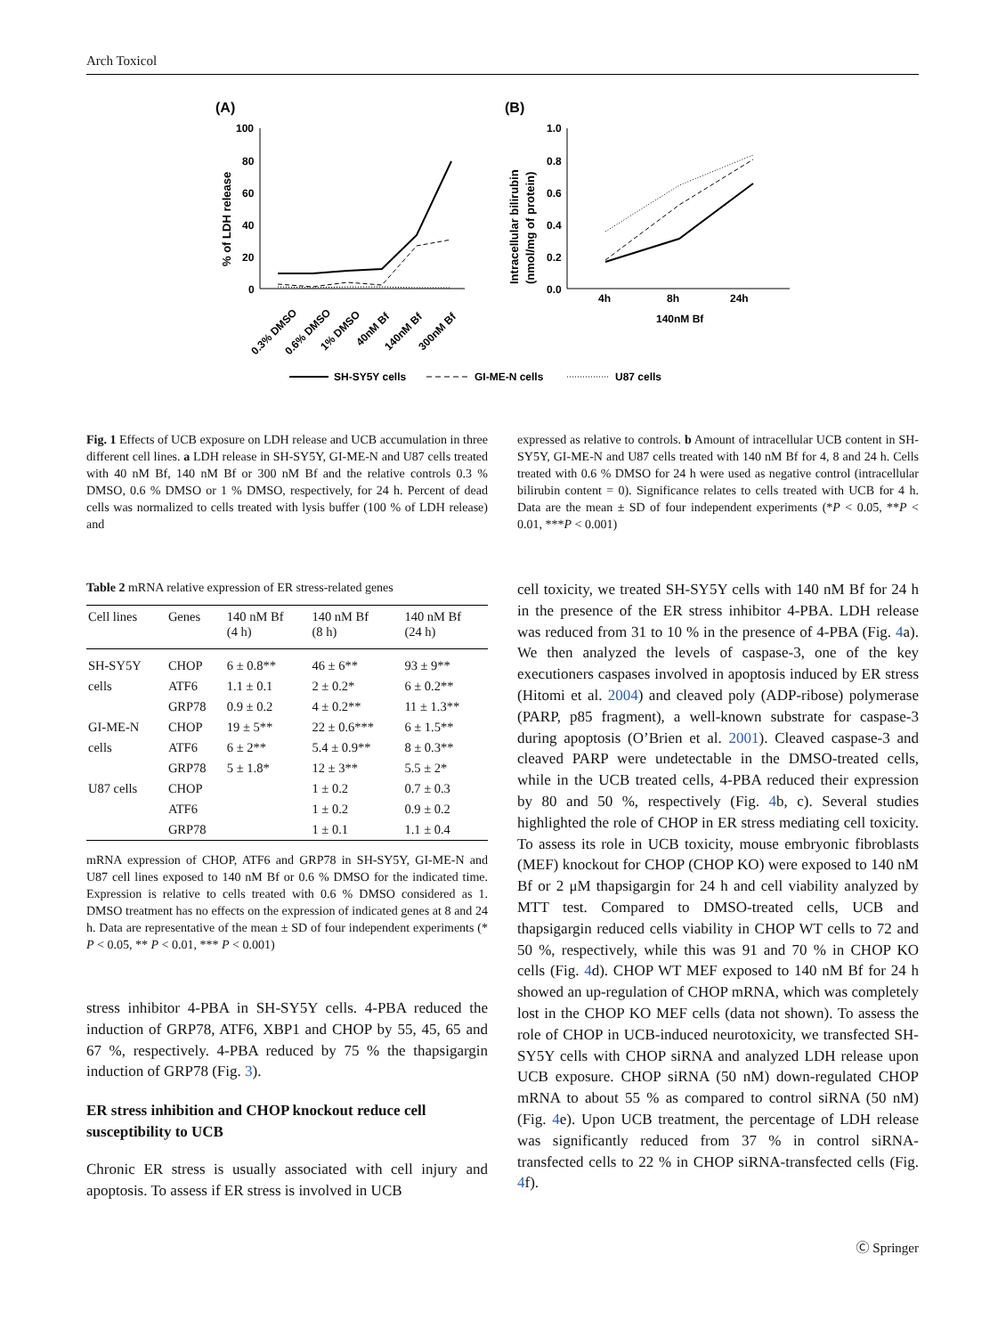Arch Toxicol
(A)
(B)
100
80
60
40
20
0
% of LDH release
0.3% DMSO
0.6% DMSO
1% DMSO
40nM Bf
140nM Bf
300nM Bf
1.0
0.8
0.6
0.4
0.2
0.0
Intracellular bilirubin
(nmol/mg of protein)
4h
8h
24h
140nM Bf
SH-SY5Y cells
GI-ME-N cells
U87 cells
Fig. 1 Effects of UCB exposure on LDH release and UCB accumulation in three different cell lines. a LDH release in SH-SY5Y, GI-ME-N and U87 cells treated with 40 nM Bf, 140 nM Bf or 300 nM Bf and the relative controls 0.3 % DMSO, 0.6 % DMSO or 1 % DMSO, respectively, for 24 h. Percent of dead cells was normalized to cells treated with lysis buffer (100 % of LDH release) and
expressed as relative to controls. b Amount of intracellular UCB content in SH-SY5Y, GI-ME-N and U87 cells treated with 140 nM Bf for 4, 8 and 24 h. Cells treated with 0.6 % DMSO for 24 h were used as negative control (intracellular bilirubin content = 0). Significance relates to cells treated with UCB for 4 h. Data are the mean ± SD of four independent experiments (*P < 0.05, **P < 0.01, ***P < 0.001)
Table 2 mRNA relative expression of ER stress-related genes
| Cell lines | Genes | 140 nM Bf (4 h) | 140 nM Bf (8 h) | 140 nM Bf (24 h) |
| --- | --- | --- | --- | --- |
| SH-SY5Y | CHOP | 6 ± 0.8** | 46 ± 6** | 93 ± 9** |
| cells | ATF6 | 1.1 ± 0.1 | 2 ± 0.2* | 6 ± 0.2** |
| | GRP78 | 0.9 ± 0.2 | 4 ± 0.2** | 11 ± 1.3** |
| GI-ME-N | CHOP | 19 ± 5** | 22 ± 0.6*** | 6 ± 1.5** |
| cells | ATF6 | 6 ± 2** | 5.4 ± 0.9** | 8 ± 0.3** |
| | GRP78 | 5 ± 1.8* | 12 ± 3** | 5.5 ± 2* |
| U87 cells | CHOP | | 1 ± 0.2 | 0.7 ± 0.3 |
| | ATF6 | | 1 ± 0.2 | 0.9 ± 0.2 |
| | GRP78 | | 1 ± 0.1 | 1.1 ± 0.4 |
mRNA expression of CHOP, ATF6 and GRP78 in SH-SY5Y, GI-ME-N and U87 cell lines exposed to 140 nM Bf or 0.6 % DMSO for the indicated time. Expression is relative to cells treated with 0.6 % DMSO considered as 1. DMSO treatment has no effects on the expression of indicated genes at 8 and 24 h. Data are representative of the mean ± SD of four independent experiments (* P < 0.05, ** P < 0.01, *** P < 0.001)
stress inhibitor 4-PBA in SH-SY5Y cells. 4-PBA reduced the induction of GRP78, ATF6, XBP1 and CHOP by 55, 45, 65 and 67 %, respectively. 4-PBA reduced by 75 % the thapsigargin induction of GRP78 (Fig. 3).
ER stress inhibition and CHOP knockout reduce cell susceptibility to UCB
Chronic ER stress is usually associated with cell injury and apoptosis. To assess if ER stress is involved in UCB
cell toxicity, we treated SH-SY5Y cells with 140 nM Bf for 24 h in the presence of the ER stress inhibitor 4-PBA. LDH release was reduced from 31 to 10 % in the presence of 4-PBA (Fig. 4a). We then analyzed the levels of caspase-3, one of the key executioners caspases involved in apoptosis induced by ER stress (Hitomi et al. 2004) and cleaved poly (ADP-ribose) polymerase (PARP, p85 fragment), a well-known substrate for caspase-3 during apoptosis (O’Brien et al. 2001). Cleaved caspase-3 and cleaved PARP were undetectable in the DMSO-treated cells, while in the UCB treated cells, 4-PBA reduced their expression by 80 and 50 %, respectively (Fig. 4b, c). Several studies highlighted the role of CHOP in ER stress mediating cell toxicity. To assess its role in UCB toxicity, mouse embryonic fibroblasts (MEF) knockout for CHOP (CHOP KO) were exposed to 140 nM Bf or 2 μM thapsigargin for 24 h and cell viability analyzed by MTT test. Compared to DMSO-treated cells, UCB and thapsigargin reduced cells viability in CHOP WT cells to 72 and 50 %, respectively, while this was 91 and 70 % in CHOP KO cells (Fig. 4d). CHOP WT MEF exposed to 140 nM Bf for 24 h showed an up-regulation of CHOP mRNA, which was completely lost in the CHOP KO MEF cells (data not shown). To assess the role of CHOP in UCB-induced neurotoxicity, we transfected SH-SY5Y cells with CHOP siRNA and analyzed LDH release upon UCB exposure. CHOP siRNA (50 nM) down-regulated CHOP mRNA to about 55 % as compared to control siRNA (50 nM) (Fig. 4e). Upon UCB treatment, the percentage of LDH release was significantly reduced from 37 % in control siRNA-transfected cells to 22 % in CHOP siRNA-transfected cells (Fig. 4f).
Ⓒ Springer